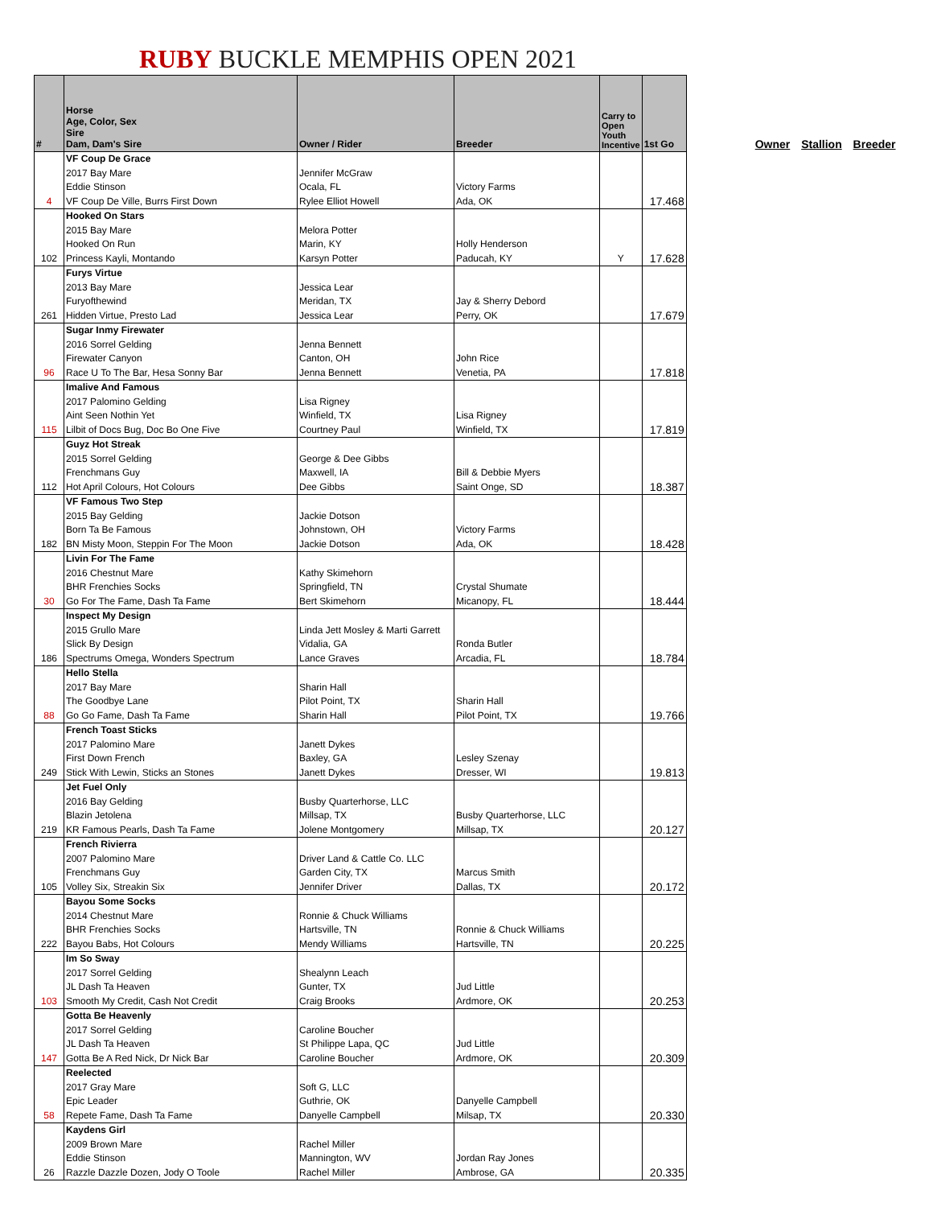RUBY BUCKLE MEMPHIS OPEN 2021
| # | Horse Age, Color, Sex Sire Dam, Dam's Sire | Owner / Rider | Breeder | Carry to Open Youth Incentive | 1st Go |
| --- | --- | --- | --- | --- | --- |
| 4 | VF Coup De Grace 2017 Bay Mare Eddie Stinson VF Coup De Ville, Burrs First Down | Jennifer McGraw Ocala, FL Rylee Elliot Howell | Victory Farms Ada, OK | | 17.468 |
| 102 | Hooked On Stars 2015 Bay Mare Hooked On Run Princess Kayli, Montando | Melora Potter Marin, KY Karsyn Potter | Holly Henderson Paducah, KY | Y | 17.628 |
| 261 | Furys Virtue 2013 Bay Mare Furyofthewind Hidden Virtue, Presto Lad | Jessica Lear Meridan, TX Jessica Lear | Jay & Sherry Debord Perry, OK | | 17.679 |
| 96 | Sugar Inmy Firewater 2016 Sorrel Gelding Firewater Canyon Race U To The Bar, Hesa Sonny Bar | Jenna Bennett Canton, OH Jenna Bennett | John Rice Venetia, PA | | 17.818 |
| 115 | Imalive And Famous 2017 Palomino Gelding Aint Seen Nothin Yet Lilbit of Docs Bug, Doc Bo One Five | Lisa Rigney Winfield, TX Courtney Paul | Lisa Rigney Winfield, TX | | 17.819 |
| 112 | Guyz Hot Streak 2015 Sorrel Gelding Frenchmans Guy Hot April Colours, Hot Colours | George & Dee Gibbs Maxwell, IA Dee Gibbs | Bill & Debbie Myers Saint Onge, SD | | 18.387 |
| 182 | VF Famous Two Step 2015 Bay Gelding Born Ta Be Famous BN Misty Moon, Steppin For The Moon | Jackie Dotson Johnstown, OH Jackie Dotson | Victory Farms Ada, OK | | 18.428 |
| 30 | Livin For The Fame 2016 Chestnut Mare BHR Frenchies Socks Go For The Fame, Dash Ta Fame | Kathy Skimehorn Springfield, TN Bert Skimehorn | Crystal Shumate Micanopy, FL | | 18.444 |
| 186 | Inspect My Design 2015 Grullo Mare Slick By Design Spectrums Omega, Wonders Spectrum | Linda Jett Mosley & Marti Garrett Vidalia, GA Lance Graves | Ronda Butler Arcadia, FL | | 18.784 |
| 88 | Hello Stella 2017 Bay Mare The Goodbye Lane Go Go Fame, Dash Ta Fame | Sharin Hall Pilot Point, TX Sharin Hall | Sharin Hall Pilot Point, TX | | 19.766 |
| 249 | French Toast Sticks 2017 Palomino Mare First Down French Stick With Lewin, Sticks an Stones | Janett Dykes Baxley, GA Janett Dykes | Lesley Szenay Dresser, WI | | 19.813 |
| 219 | Jet Fuel Only 2016 Bay Gelding Blazin Jetolena KR Famous Pearls, Dash Ta Fame | Busby Quarterhorse, LLC Millsap, TX Jolene Montgomery | Busby Quarterhorse, LLC Millsap, TX | | 20.127 |
| 105 | French Rivierra 2007 Palomino Mare Frenchmans Guy Volley Six, Streakin Six | Driver Land & Cattle Co. LLC Garden City, TX Jennifer Driver | Marcus Smith Dallas, TX | | 20.172 |
| 222 | Bayou Some Socks 2014 Chestnut Mare BHR Frenchies Socks Bayou Babs, Hot Colours | Ronnie & Chuck Williams Hartsville, TN Mendy Williams | Ronnie & Chuck Williams Hartsville, TN | | 20.225 |
| 103 | Im So Sway 2017 Sorrel Gelding JL Dash Ta Heaven Smooth My Credit, Cash Not Credit | Shealynn Leach Gunter, TX Craig Brooks | Jud Little Ardmore, OK | | 20.253 |
| 147 | Gotta Be Heavenly 2017 Sorrel Gelding JL Dash Ta Heaven Gotta Be A Red Nick, Dr Nick Bar | Caroline Boucher St Philippe Lapa, QC Caroline Boucher | Jud Little Ardmore, OK | | 20.309 |
| 58 | Reelected 2017 Gray Mare Epic Leader Repete Fame, Dash Ta Fame | Soft G, LLC Guthrie, OK Danyelle Campbell | Danyelle Campbell Milsap, TX | | 20.330 |
| 26 | Kaydens Girl 2009 Brown Mare Eddie Stinson Razzle Dazzle Dozen, Jody O Toole | Rachel Miller Mannington, WV Rachel Miller | Jordan Ray Jones Ambrose, GA | | 20.335 |
Owner Stallion Breeder